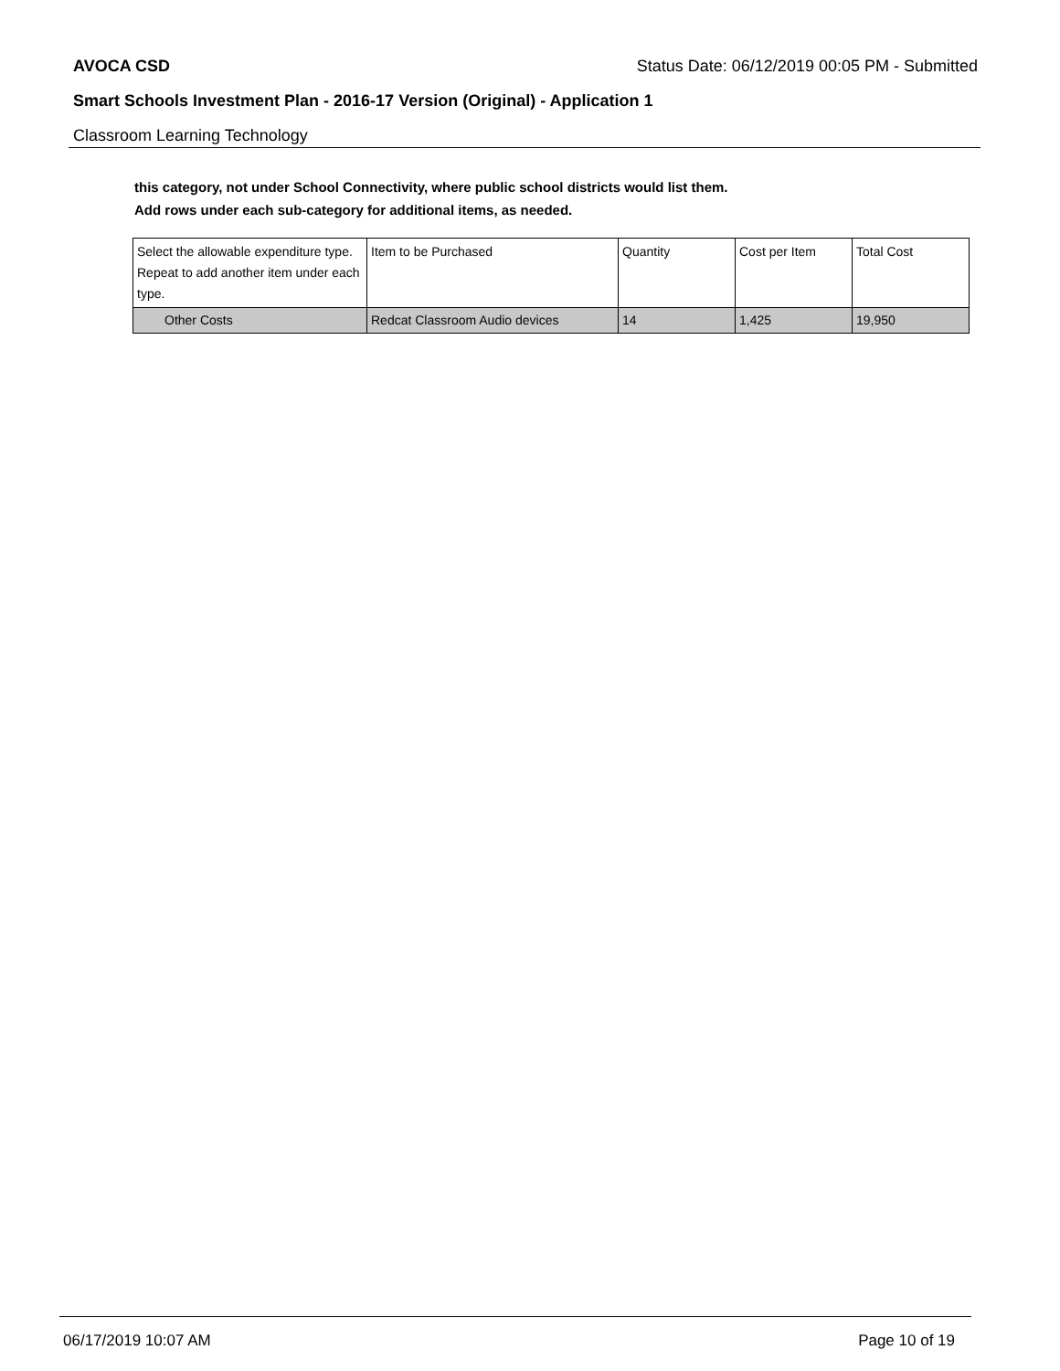AVOCA CSD Status Date: 06/12/2019 00:05 PM - Submitted
Smart Schools Investment Plan - 2016-17 Version (Original) - Application 1
Classroom Learning Technology
this category, not under School Connectivity, where public school districts would list them.
Add rows under each sub-category for additional items, as needed.
| Select the allowable expenditure type. Repeat to add another item under each type. | Item to be Purchased | Quantity | Cost per Item | Total Cost |
| --- | --- | --- | --- | --- |
| Other Costs | Redcat Classroom Audio devices | 14 | 1,425 | 19,950 |
06/17/2019 10:07 AM Page 10 of 19